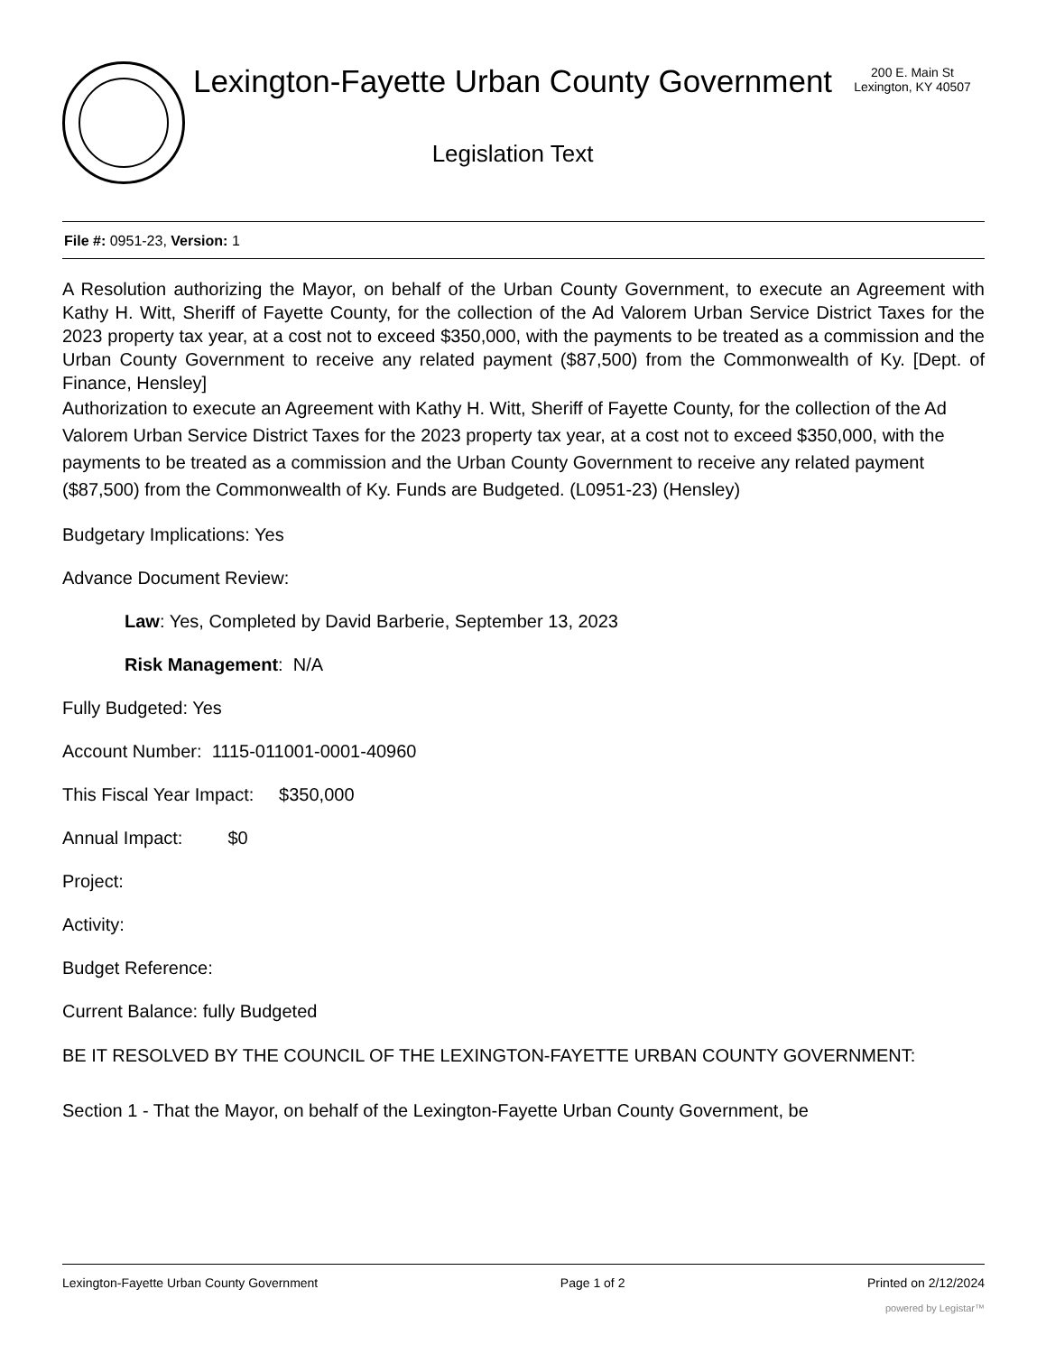Lexington-Fayette Urban County Government
Legislation Text
200 E. Main St
Lexington, KY 40507
File #: 0951-23, Version: 1
A Resolution authorizing the Mayor, on behalf of the Urban County Government, to execute an Agreement with Kathy H. Witt, Sheriff of Fayette County, for the collection of the Ad Valorem Urban Service District Taxes for the 2023 property tax year, at a cost not to exceed $350,000, with the payments to be treated as a commission and the Urban County Government to receive any related payment ($87,500) from the Commonwealth of Ky. [Dept. of Finance, Hensley]
Authorization to execute an Agreement with Kathy H. Witt, Sheriff of Fayette County, for the collection of the Ad Valorem Urban Service District Taxes for the 2023 property tax year, at a cost not to exceed $350,000, with the payments to be treated as a commission and the Urban County Government to receive any related payment ($87,500) from the Commonwealth of Ky. Funds are Budgeted. (L0951-23) (Hensley)
Budgetary Implications: Yes
Advance Document Review:
Law: Yes, Completed by David Barberie, September 13, 2023
Risk Management: N/A
Fully Budgeted: Yes
Account Number: 1115-011001-0001-40960
This Fiscal Year Impact: $350,000
Annual Impact: $0
Project:
Activity:
Budget Reference:
Current Balance: fully Budgeted
BE IT RESOLVED BY THE COUNCIL OF THE LEXINGTON-FAYETTE URBAN COUNTY GOVERNMENT:
Section 1 - That the Mayor, on behalf of the Lexington-Fayette Urban County Government, be
Lexington-Fayette Urban County Government Page 1 of 2 Printed on 2/12/2024
powered by Legistar™